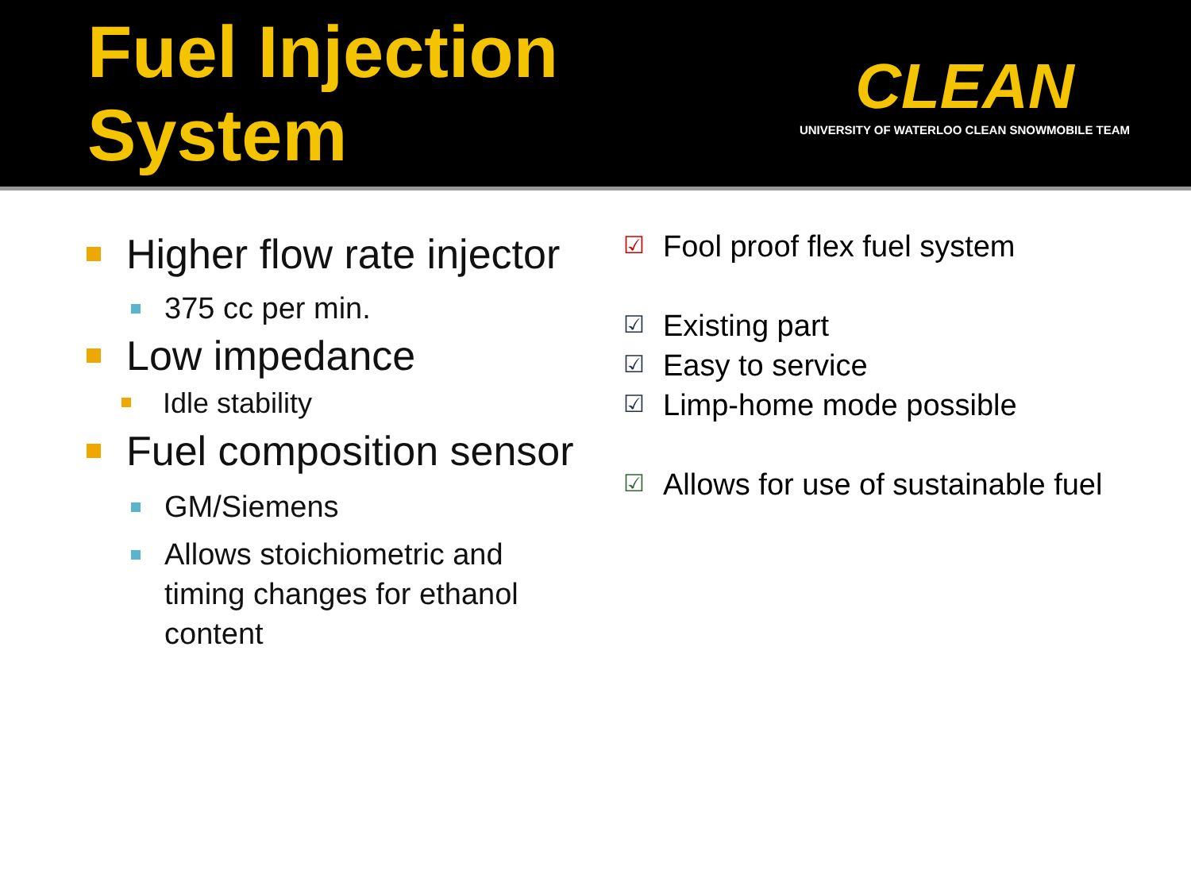Fuel Injection System
CLEAN
UNIVERSITY OF WATERLOO CLEAN SNOWMOBILE TEAM
Higher flow rate injector
375 cc per min.
Low impedance
Idle stability
Fuel composition sensor
GM/Siemens
Allows stoichiometric and timing changes for ethanol content
☑ Fool proof flex fuel system
☑ Existing part
☑ Easy to service
☑ Limp-home mode possible
☑ Allows for use of sustainable fuel